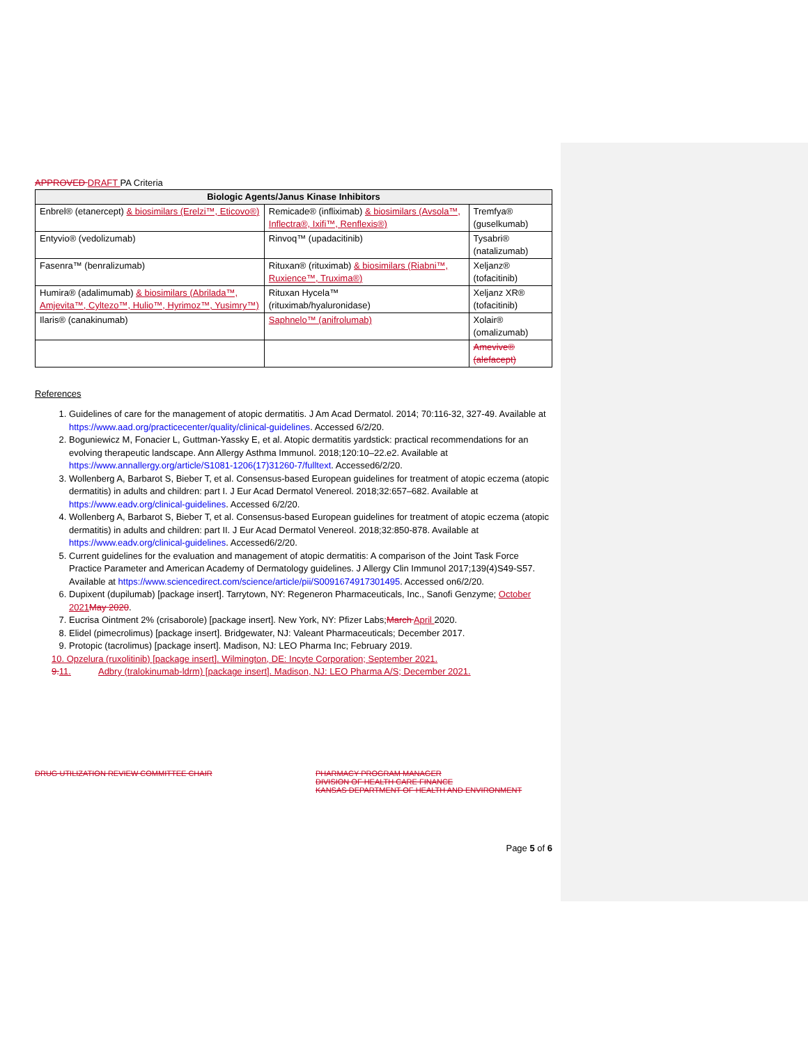APPROVED DRAFT PA Criteria
| Biologic Agents/Janus Kinase Inhibitors | | |
| --- | --- | --- |
| Enbrel® (etanercept) & biosimilars (Erelzi™, Eticovo®) | Remicade® (infliximab) & biosimilars (Avsola™, Inflectra®, Ixifi™, Renflexis®) | Tremfya® (guselkumab) |
| Entyvio® (vedolizumab) | Rinvoq™ (upadacitinib) | Tysabri® (natalizumab) |
| Fasenra™ (benralizumab) | Rituxan® (rituximab) & biosimilars (Riabni™, Ruxience™, Truxima®) | Xeljanz® (tofacitinib) |
| Humira® (adalimumab) & biosimilars (Abrilada™, Amjevita™, Cyltezo™, Hulio™, Hyrimoz™, Yusimry™) | Rituxan Hycela™ (rituximab/hyaluronidase) | Xeljanz XR® (tofacitinib) |
| Ilaris® (canakinumab) | Saphnelo™ (anifrolumab) | Xolair® (omalizumab) |
| | | Amevive® (alefacept) |
References
1. Guidelines of care for the management of atopic dermatitis. J Am Acad Dermatol. 2014; 70:116-32, 327-49. Available at https://www.aad.org/practicecenter/quality/clinical-guidelines. Accessed 6/2/20.
2. Boguniewicz M, Fonacier L, Guttman-Yassky E, et al. Atopic dermatitis yardstick: practical recommendations for an evolving therapeutic landscape. Ann Allergy Asthma Immunol. 2018;120:10–22.e2. Available at https://www.annallergy.org/article/S1081-1206(17)31260-7/fulltext. Accessed6/2/20.
3. Wollenberg A, Barbarot S, Bieber T, et al. Consensus-based European guidelines for treatment of atopic eczema (atopic dermatitis) in adults and children: part I. J Eur Acad Dermatol Venereol. 2018;32:657–682. Available at https://www.eadv.org/clinical-guidelines. Accessed 6/2/20.
4. Wollenberg A, Barbarot S, Bieber T, et al. Consensus-based European guidelines for treatment of atopic eczema (atopic dermatitis) in adults and children: part II. J Eur Acad Dermatol Venereol. 2018;32:850-878. Available at https://www.eadv.org/clinical-guidelines. Accessed6/2/20.
5. Current guidelines for the evaluation and management of atopic dermatitis: A comparison of the Joint Task Force Practice Parameter and American Academy of Dermatology guidelines. J Allergy Clin Immunol 2017;139(4)S49-S57. Available at https://www.sciencedirect.com/science/article/pii/S0091674917301495. Accessed on6/2/20.
6. Dupixent (dupilumab) [package insert]. Tarrytown, NY: Regeneron Pharmaceuticals, Inc., Sanofi Genzyme; October 2021 May 2020.
7. Eucrisa Ointment 2% (crisaborole) [package insert]. New York, NY: Pfizer Labs;March April 2020.
8. Elidel (pimecrolimus) [package insert]. Bridgewater, NJ: Valeant Pharmaceuticals; December 2017.
9. Protopic (tacrolimus) [package insert]. Madison, NJ: LEO Pharma Inc; February 2019.
10. Opzelura (ruxolitinib) [package insert]. Wilmington, DE: Incyte Corporation; September 2021.
9. 11. Adbry (tralokinumab-ldrm) [package insert]. Madison, NJ: LEO Pharma A/S; December 2021.
DRUG UTILIZATION REVIEW COMMITTEE CHAIR
PHARMACY PROGRAM MANAGER
DIVISION OF HEALTH CARE FINANCE
KANSAS DEPARTMENT OF HEALTH AND ENVIRONMENT
Page 5 of 6